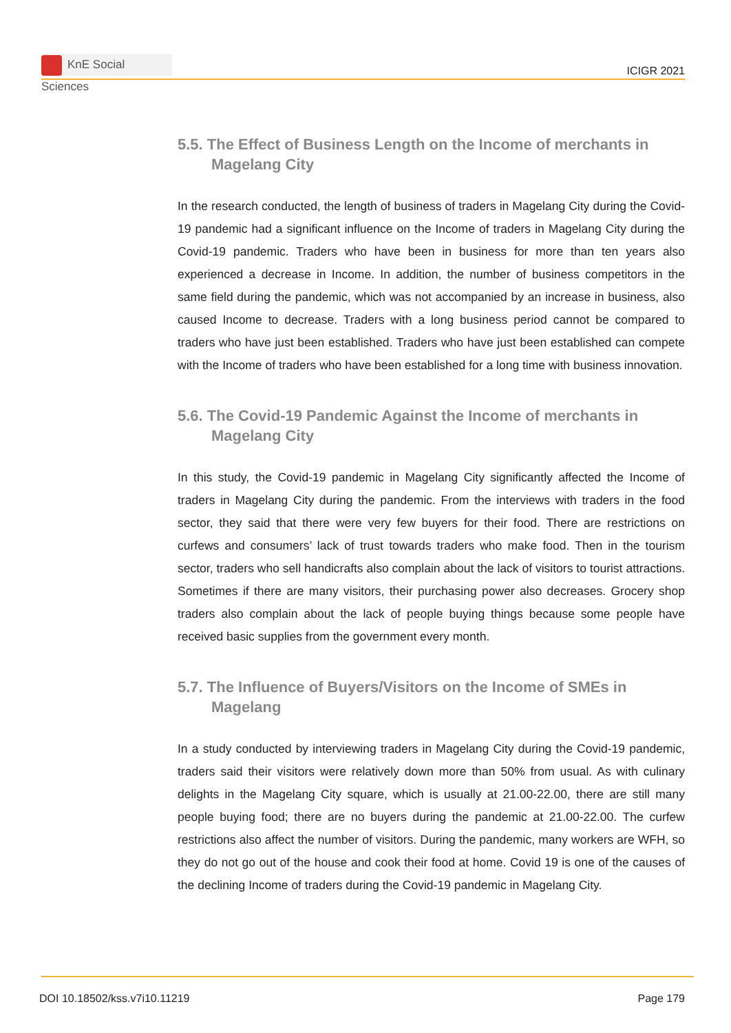KnE Social Sciences
ICIGR 2021
5.5. The Effect of Business Length on the Income of merchants in Magelang City
In the research conducted, the length of business of traders in Magelang City during the Covid-19 pandemic had a significant influence on the Income of traders in Magelang City during the Covid-19 pandemic. Traders who have been in business for more than ten years also experienced a decrease in Income. In addition, the number of business competitors in the same field during the pandemic, which was not accompanied by an increase in business, also caused Income to decrease. Traders with a long business period cannot be compared to traders who have just been established. Traders who have just been established can compete with the Income of traders who have been established for a long time with business innovation.
5.6. The Covid-19 Pandemic Against the Income of merchants in Magelang City
In this study, the Covid-19 pandemic in Magelang City significantly affected the Income of traders in Magelang City during the pandemic. From the interviews with traders in the food sector, they said that there were very few buyers for their food. There are restrictions on curfews and consumers’ lack of trust towards traders who make food. Then in the tourism sector, traders who sell handicrafts also complain about the lack of visitors to tourist attractions. Sometimes if there are many visitors, their purchasing power also decreases. Grocery shop traders also complain about the lack of people buying things because some people have received basic supplies from the government every month.
5.7. The Influence of Buyers/Visitors on the Income of SMEs in Magelang
In a study conducted by interviewing traders in Magelang City during the Covid-19 pandemic, traders said their visitors were relatively down more than 50% from usual. As with culinary delights in the Magelang City square, which is usually at 21.00-22.00, there are still many people buying food; there are no buyers during the pandemic at 21.00-22.00. The curfew restrictions also affect the number of visitors. During the pandemic, many workers are WFH, so they do not go out of the house and cook their food at home. Covid 19 is one of the causes of the declining Income of traders during the Covid-19 pandemic in Magelang City.
DOI 10.18502/kss.v7i10.11219 Page 179